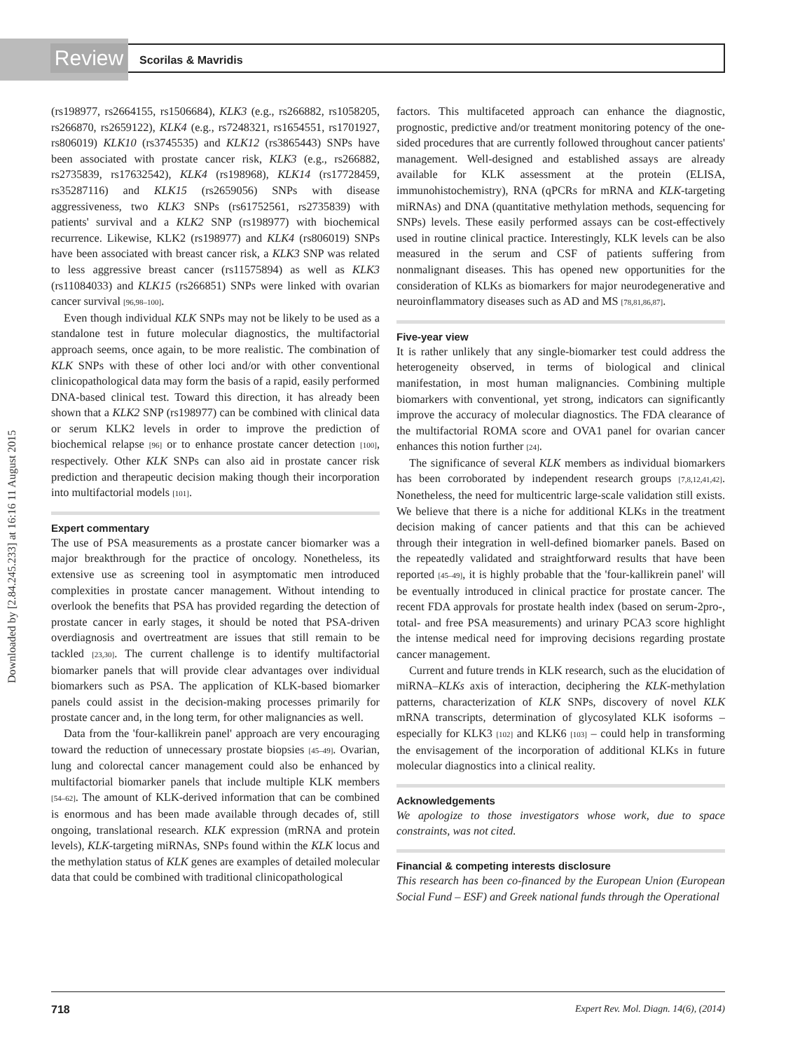Review Scorilas & Mavridis
Downloaded by [2.84.245.233] at 16:16 11 August 2015
(rs198977, rs2664155, rs1506684), KLK3 (e.g., rs266882, rs1058205, rs266870, rs2659122), KLK4 (e.g., rs7248321, rs1654551, rs1701927, rs806019) KLK10 (rs3745535) and KLK12 (rs3865443) SNPs have been associated with prostate cancer risk, KLK3 (e.g., rs266882, rs2735839, rs17632542), KLK4 (rs198968), KLK14 (rs17728459, rs35287116) and KLK15 (rs2659056) SNPs with disease aggressiveness, two KLK3 SNPs (rs61752561, rs2735839) with patients' survival and a KLK2 SNP (rs198977) with biochemical recurrence. Likewise, KLK2 (rs198977) and KLK4 (rs806019) SNPs have been associated with breast cancer risk, a KLK3 SNP was related to less aggressive breast cancer (rs11575894) as well as KLK3 (rs11084033) and KLK15 (rs266851) SNPs were linked with ovarian cancer survival [96,98–100].
Even though individual KLK SNPs may not be likely to be used as a standalone test in future molecular diagnostics, the multifactorial approach seems, once again, to be more realistic. The combination of KLK SNPs with these of other loci and/or with other conventional clinicopathological data may form the basis of a rapid, easily performed DNA-based clinical test. Toward this direction, it has already been shown that a KLK2 SNP (rs198977) can be combined with clinical data or serum KLK2 levels in order to improve the prediction of biochemical relapse [96] or to enhance prostate cancer detection [100], respectively. Other KLK SNPs can also aid in prostate cancer risk prediction and therapeutic decision making though their incorporation into multifactorial models [101].
Expert commentary
The use of PSA measurements as a prostate cancer biomarker was a major breakthrough for the practice of oncology. Nonetheless, its extensive use as screening tool in asymptomatic men introduced complexities in prostate cancer management. Without intending to overlook the benefits that PSA has provided regarding the detection of prostate cancer in early stages, it should be noted that PSA-driven overdiagnosis and overtreatment are issues that still remain to be tackled [23,30]. The current challenge is to identify multifactorial biomarker panels that will provide clear advantages over individual biomarkers such as PSA. The application of KLK-based biomarker panels could assist in the decision-making processes primarily for prostate cancer and, in the long term, for other malignancies as well.
Data from the 'four-kallikrein panel' approach are very encouraging toward the reduction of unnecessary prostate biopsies [45–49]. Ovarian, lung and colorectal cancer management could also be enhanced by multifactorial biomarker panels that include multiple KLK members [54–62]. The amount of KLK-derived information that can be combined is enormous and has been made available through decades of, still ongoing, translational research. KLK expression (mRNA and protein levels), KLK-targeting miRNAs, SNPs found within the KLK locus and the methylation status of KLK genes are examples of detailed molecular data that could be combined with traditional clinicopathological
factors. This multifaceted approach can enhance the diagnostic, prognostic, predictive and/or treatment monitoring potency of the one-sided procedures that are currently followed throughout cancer patients' management. Well-designed and established assays are already available for KLK assessment at the protein (ELISA, immunohistochemistry), RNA (qPCRs for mRNA and KLK-targeting miRNAs) and DNA (quantitative methylation methods, sequencing for SNPs) levels. These easily performed assays can be cost-effectively used in routine clinical practice. Interestingly, KLK levels can be also measured in the serum and CSF of patients suffering from nonmalignant diseases. This has opened new opportunities for the consideration of KLKs as biomarkers for major neurodegenerative and neuroinflammatory diseases such as AD and MS [78,81,86,87].
Five-year view
It is rather unlikely that any single-biomarker test could address the heterogeneity observed, in terms of biological and clinical manifestation, in most human malignancies. Combining multiple biomarkers with conventional, yet strong, indicators can significantly improve the accuracy of molecular diagnostics. The FDA clearance of the multifactorial ROMA score and OVA1 panel for ovarian cancer enhances this notion further [24].
The significance of several KLK members as individual biomarkers has been corroborated by independent research groups [7,8,12,41,42]. Nonetheless, the need for multicentric large-scale validation still exists. We believe that there is a niche for additional KLKs in the treatment decision making of cancer patients and that this can be achieved through their integration in well-defined biomarker panels. Based on the repeatedly validated and straightforward results that have been reported [45–49], it is highly probable that the 'four-kallikrein panel' will be eventually introduced in clinical practice for prostate cancer. The recent FDA approvals for prostate health index (based on serum-2pro-, total- and free PSA measurements) and urinary PCA3 score highlight the intense medical need for improving decisions regarding prostate cancer management.
Current and future trends in KLK research, such as the elucidation of miRNA–KLKs axis of interaction, deciphering the KLK-methylation patterns, characterization of KLK SNPs, discovery of novel KLK mRNA transcripts, determination of glycosylated KLK isoforms – especially for KLK3 [102] and KLK6 [103] – could help in transforming the envisagement of the incorporation of additional KLKs in future molecular diagnostics into a clinical reality.
Acknowledgements
We apologize to those investigators whose work, due to space constraints, was not cited.
Financial & competing interests disclosure
This research has been co-financed by the European Union (European Social Fund – ESF) and Greek national funds through the Operational
718 Expert Rev. Mol. Diagn. 14(6), (2014)